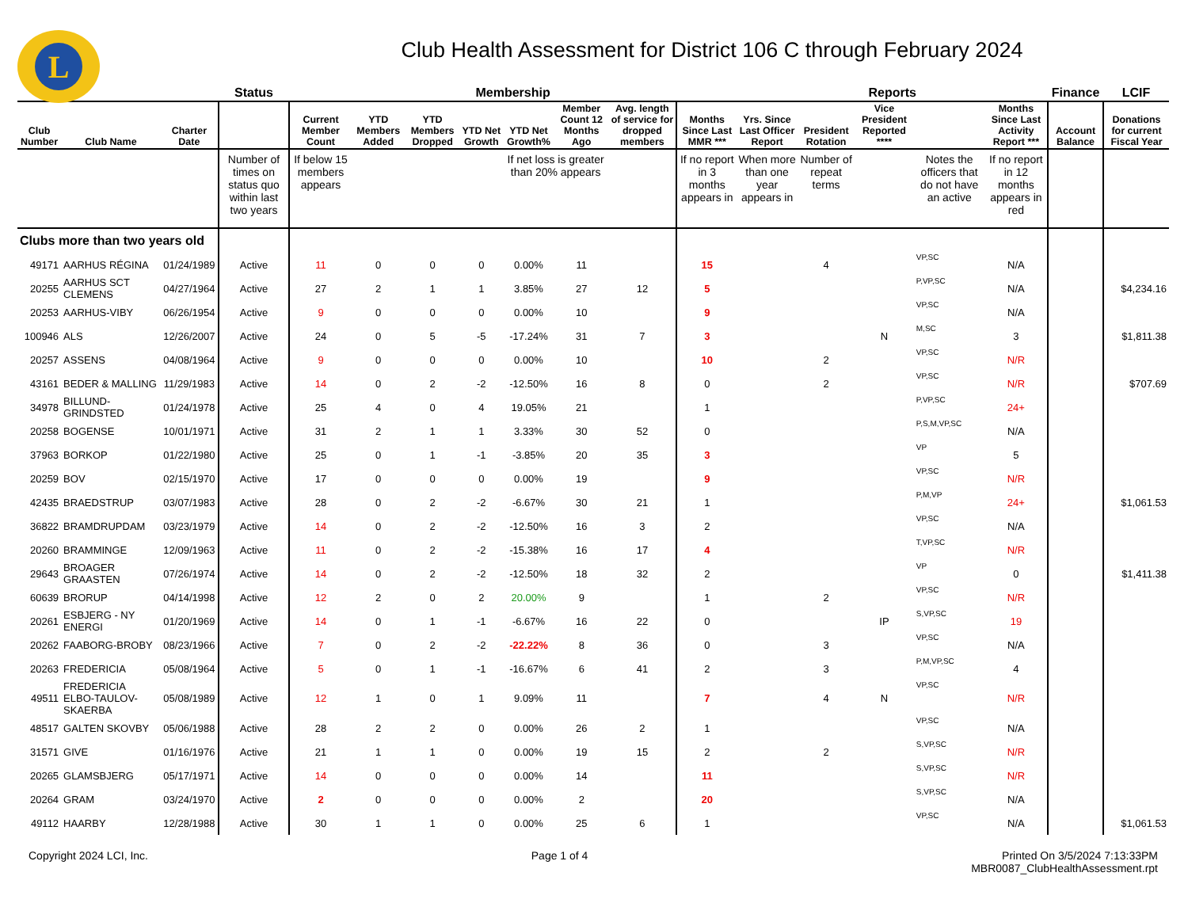L
Club Health Assessment for District 106 C through February 2024
| | | | Status | Membership | | | | | | | | Reports | | | | | Finance | LCIF |
| --- | --- | --- | --- | --- | --- | --- | --- | --- | --- | --- | --- | --- | --- | --- | --- | --- | --- | --- |
| Club Number | Club Name | Charter Date | | Current Member Count | YTD Members Added | YTD Members Dropped | YTD Net Growth | YTD Net Growth% | Member Count 12 Months Ago | Avg. length of service for dropped members | Months Since Last MMR *** | Yrs. Since Last Officer Report | President Rotation | Vice President Reported **** | | Months Since Last Activity Report *** | Account Balance | Donations for current Fiscal Year |
| | | | Number of times on status quo within last two years | If below 15 members appears | | | | If net loss is greater than 20% appears | | | If no report in 3 months appears in | When more than one year appears in | Number of repeat terms | | Notes the officers that do not have an active | If no report in 12 months appears in red | | |
| Clubs more than two years old | | | | | | | | | | | | | | | | | | |
| 49171 | AARHUS RÉGINA | 01/24/1989 | Active | 11 | 0 | 0 | 0 | 0.00% | 11 | | 15 | | 4 | | VP,SC | N/A | | |
| 20255 | AARHUS SCT CLEMENS | 04/27/1964 | Active | 27 | 2 | 1 | 1 | 3.85% | 27 | 12 | 5 | | | | P,VP,SC | N/A | | $4,234.16 |
| 20253 | AARHUS-VIBY | 06/26/1954 | Active | 9 | 0 | 0 | 0 | 0.00% | 10 | | 9 | | | | VP,SC | N/A | | |
| 100946 | ALS | 12/26/2007 | Active | 24 | 0 | 5 | -5 | -17.24% | 31 | 7 | 3 | | | N | M,SC | 3 | | $1,811.38 |
| 20257 | ASSENS | 04/08/1964 | Active | 9 | 0 | 0 | 0 | 0.00% | 10 | | 10 | | 2 | | VP,SC | N/R | | |
| 43161 | BEDER & MALLING | 11/29/1983 | Active | 14 | 0 | 2 | -2 | -12.50% | 16 | 8 | 0 | | 2 | | VP,SC | N/R | | $707.69 |
| 34978 | BILLUND-GRINDSTED | 01/24/1978 | Active | 25 | 4 | 0 | 4 | 19.05% | 21 | | 1 | | | | P,VP,SC | 24+ | | |
| 20258 | BOGENSE | 10/01/1971 | Active | 31 | 2 | 1 | 1 | 3.33% | 30 | 52 | 0 | | | | P,S,M,VP,SC | N/A | | |
| 37963 | BORKOP | 01/22/1980 | Active | 25 | 0 | 1 | -1 | -3.85% | 20 | 35 | 3 | | | | VP | 5 | | |
| 20259 | BOV | 02/15/1970 | Active | 17 | 0 | 0 | 0 | 0.00% | 19 | | 9 | | | | VP,SC | N/R | | |
| 42435 | BRAEDSTRUP | 03/07/1983 | Active | 28 | 0 | 2 | -2 | -6.67% | 30 | 21 | 1 | | | | P,M,VP | 24+ | | $1,061.53 |
| 36822 | BRAMDRUPDAM | 03/23/1979 | Active | 14 | 0 | 2 | -2 | -12.50% | 16 | 3 | 2 | | | | VP,SC | N/A | | |
| 20260 | BRAMMINGE | 12/09/1963 | Active | 11 | 0 | 2 | -2 | -15.38% | 16 | 17 | 4 | | | | T,VP,SC | N/R | | |
| 29643 | BROAGER GRAASTEN | 07/26/1974 | Active | 14 | 0 | 2 | -2 | -12.50% | 18 | 32 | 2 | | | | VP | 0 | | $1,411.38 |
| 60639 | BRORUP | 04/14/1998 | Active | 12 | 2 | 0 | 2 | 20.00% | 9 | | 1 | | 2 | | VP,SC | N/R | | |
| 20261 | ESBJERG - NY ENERGI | 01/20/1969 | Active | 14 | 0 | 1 | -1 | -6.67% | 16 | 22 | 0 | | | IP | S,VP,SC | 19 | | |
| 20262 | FAABORG-BROBY | 08/23/1966 | Active | 7 | 0 | 2 | -2 | -22.22% | 8 | 36 | 0 | | 3 | | VP,SC | N/A | | |
| 20263 | FREDERICIA | 05/08/1964 | Active | 5 | 0 | 1 | -1 | -16.67% | 6 | 41 | 2 | | 3 | | P,M,VP,SC | 4 | | |
| 49511 | FREDERICIA ELBO-TAULOV-SKAERBA | 05/08/1989 | Active | 12 | 1 | 0 | 1 | 9.09% | 11 | | 7 | | 4 | N | VP,SC | N/R | | |
| 48517 | GALTEN SKOVBY | 05/06/1988 | Active | 28 | 2 | 2 | 0 | 0.00% | 26 | 2 | 1 | | | | VP,SC | N/A | | |
| 31571 | GIVE | 01/16/1976 | Active | 21 | 1 | 1 | 0 | 0.00% | 19 | 15 | 2 | | 2 | | S,VP,SC | N/R | | |
| 20265 | GLAMSBJERG | 05/17/1971 | Active | 14 | 0 | 0 | 0 | 0.00% | 14 | | 11 | | | | S,VP,SC | N/R | | |
| 20264 | GRAM | 03/24/1970 | Active | 2 | 0 | 0 | 0 | 0.00% | 2 | | 20 | | | | S,VP,SC | N/A | | |
| 49112 | HAARBY | 12/28/1988 | Active | 30 | 1 | 1 | 0 | 0.00% | 25 | 6 | 1 | | | | VP,SC | N/A | | $1,061.53 |
Copyright 2024 LCI, Inc. Page 1 of 4 Printed On 3/5/2024 7:13:33PM
MBR0087_ClubHealthAssessment.rpt